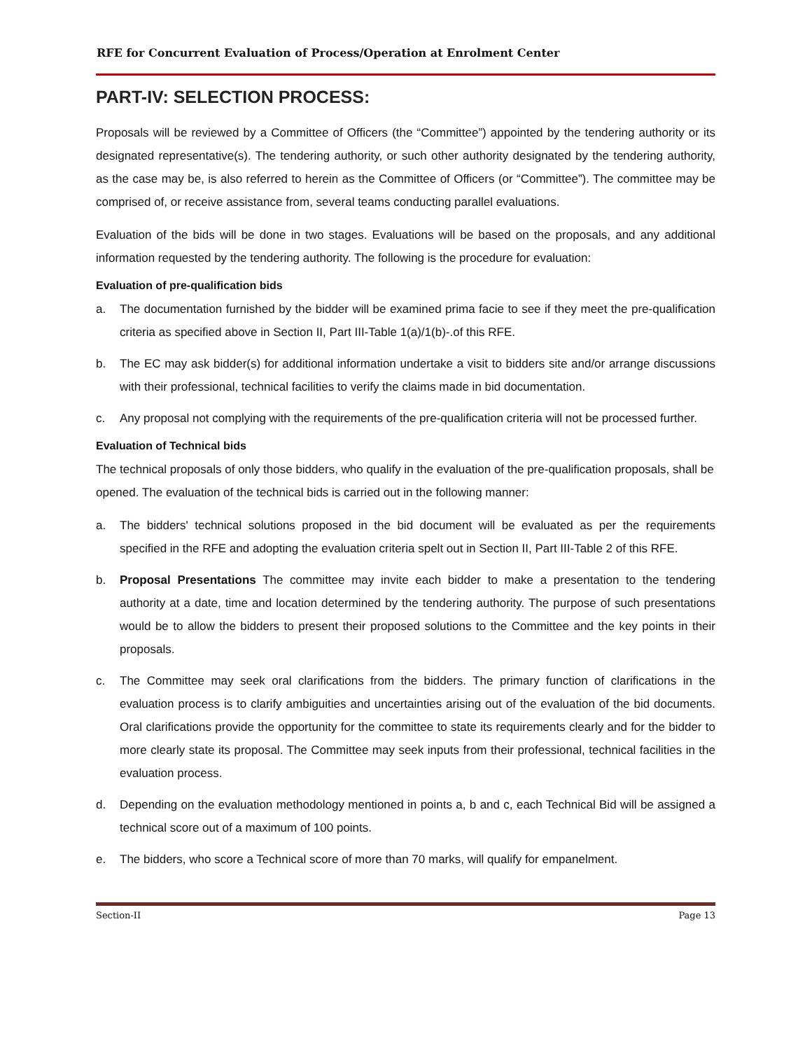RFE for Concurrent Evaluation of Process/Operation at Enrolment Center
PART-IV: SELECTION PROCESS:
Proposals will be reviewed by a Committee of Officers (the “Committee”) appointed by the tendering authority or its designated representative(s). The tendering authority, or such other authority designated by the tendering authority, as the case may be, is also referred to herein as the Committee of Officers (or “Committee”). The committee may be comprised of, or receive assistance from, several teams conducting parallel evaluations.
Evaluation of the bids will be done in two stages. Evaluations will be based on the proposals, and any additional information requested by the tendering authority. The following is the procedure for evaluation:
Evaluation of pre-qualification bids
a. The documentation furnished by the bidder will be examined prima facie to see if they meet the pre-qualification criteria as specified above in Section II, Part III-Table 1(a)/1(b)-.of this RFE.
b. The EC may ask bidder(s) for additional information undertake a visit to bidders site and/or arrange discussions with their professional, technical facilities to verify the claims made in bid documentation.
c. Any proposal not complying with the requirements of the pre-qualification criteria will not be processed further.
Evaluation of Technical bids
The technical proposals of only those bidders, who qualify in the evaluation of the pre-qualification proposals, shall be opened. The evaluation of the technical bids is carried out in the following manner:
a. The bidders' technical solutions proposed in the bid document will be evaluated as per the requirements specified in the RFE and adopting the evaluation criteria spelt out in Section II, Part III-Table 2 of this RFE.
b. Proposal Presentations The committee may invite each bidder to make a presentation to the tendering authority at a date, time and location determined by the tendering authority. The purpose of such presentations would be to allow the bidders to present their proposed solutions to the Committee and the key points in their proposals.
c. The Committee may seek oral clarifications from the bidders. The primary function of clarifications in the evaluation process is to clarify ambiguities and uncertainties arising out of the evaluation of the bid documents. Oral clarifications provide the opportunity for the committee to state its requirements clearly and for the bidder to more clearly state its proposal. The Committee may seek inputs from their professional, technical facilities in the evaluation process.
d. Depending on the evaluation methodology mentioned in points a, b and c, each Technical Bid will be assigned a technical score out of a maximum of 100 points.
e. The bidders, who score a Technical score of more than 70 marks, will qualify for empanelment.
Section-II Page 13